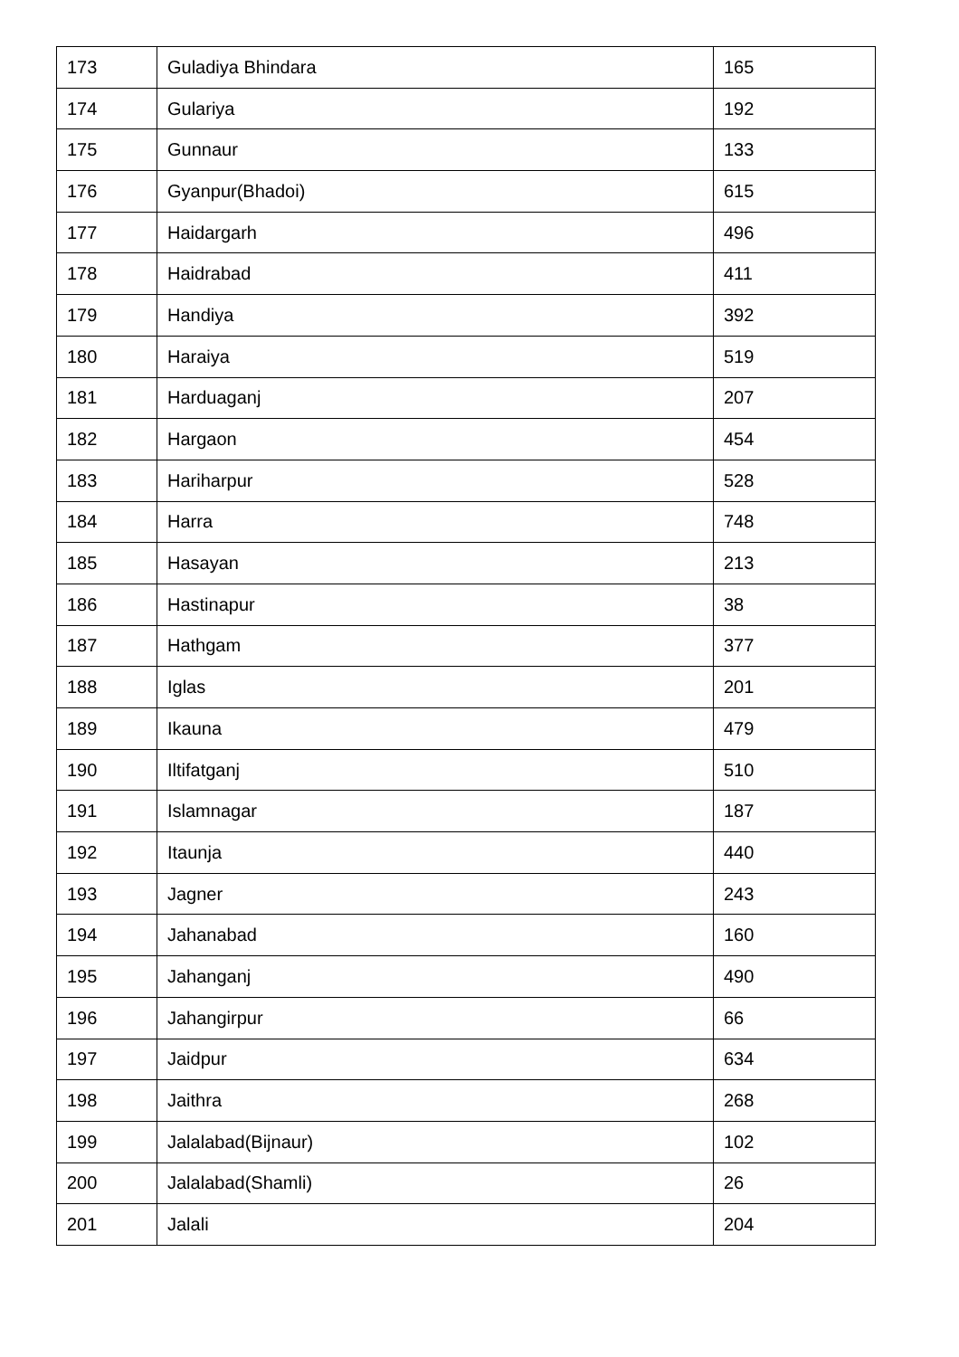| 173 | Guladiya Bhindara | 165 |
| 174 | Gulariya | 192 |
| 175 | Gunnaur | 133 |
| 176 | Gyanpur(Bhadoi) | 615 |
| 177 | Haidargarh | 496 |
| 178 | Haidrabad | 411 |
| 179 | Handiya | 392 |
| 180 | Haraiya | 519 |
| 181 | Harduaganj | 207 |
| 182 | Hargaon | 454 |
| 183 | Hariharpur | 528 |
| 184 | Harra | 748 |
| 185 | Hasayan | 213 |
| 186 | Hastinapur | 38 |
| 187 | Hathgam | 377 |
| 188 | Iglas | 201 |
| 189 | Ikauna | 479 |
| 190 | Iltifatganj | 510 |
| 191 | Islamnagar | 187 |
| 192 | Itaunja | 440 |
| 193 | Jagner | 243 |
| 194 | Jahanabad | 160 |
| 195 | Jahanganj | 490 |
| 196 | Jahangirpur | 66 |
| 197 | Jaidpur | 634 |
| 198 | Jaithra | 268 |
| 199 | Jalalabad(Bijnaur) | 102 |
| 200 | Jalalabad(Shamli) | 26 |
| 201 | Jalali | 204 |